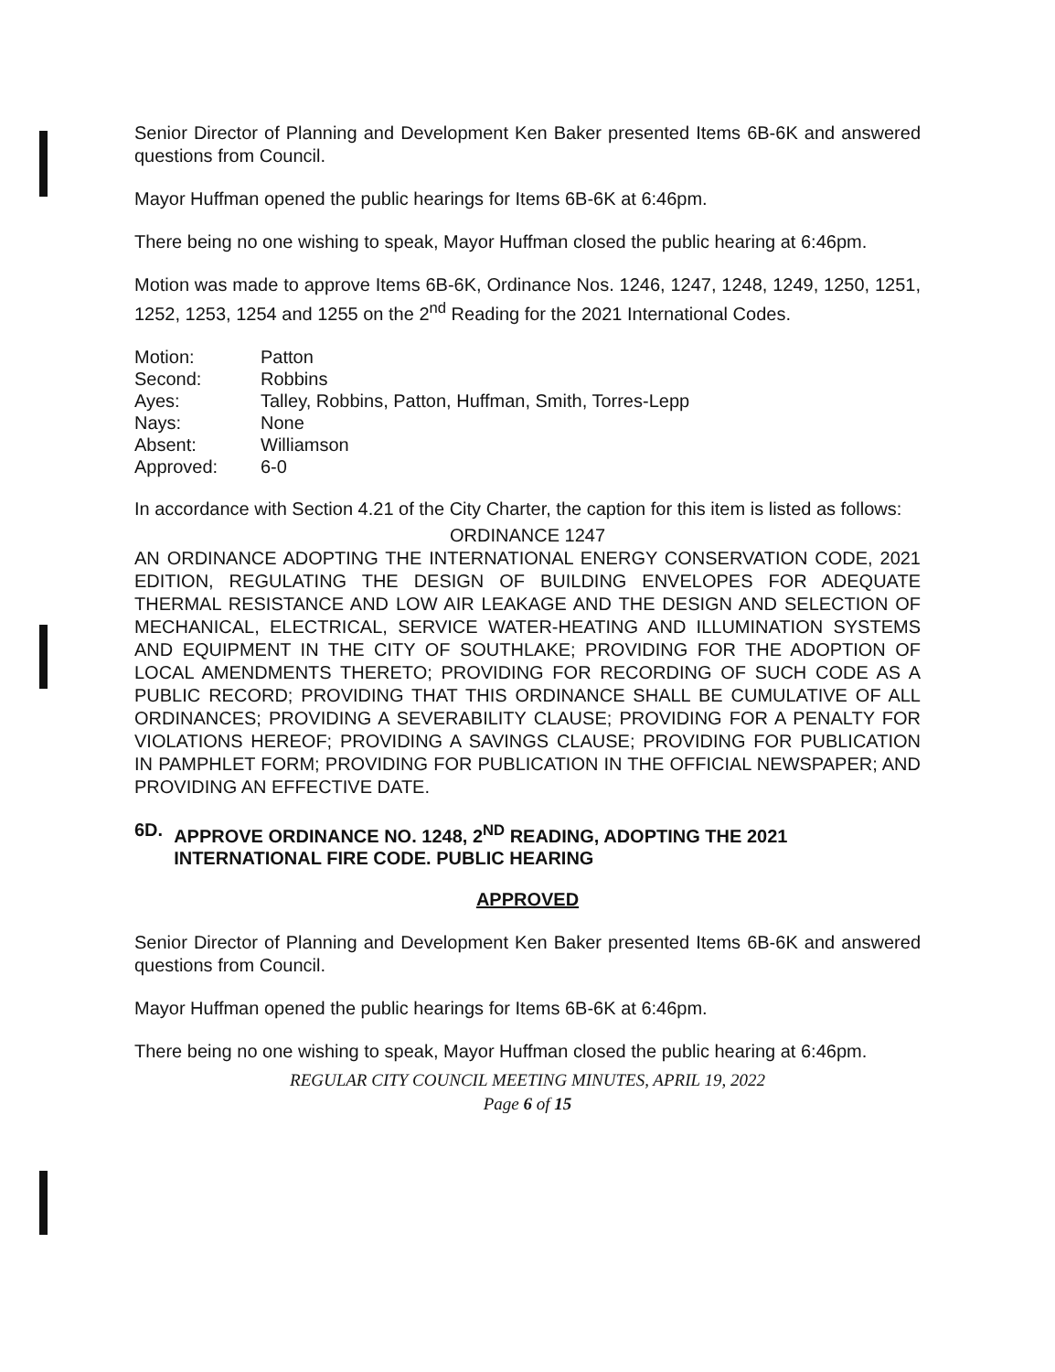Senior Director of Planning and Development Ken Baker presented Items 6B-6K and answered questions from Council.
Mayor Huffman opened the public hearings for Items 6B-6K at 6:46pm.
There being no one wishing to speak, Mayor Huffman closed the public hearing at 6:46pm.
Motion was made to approve Items 6B-6K, Ordinance Nos. 1246, 1247, 1248, 1249, 1250, 1251, 1252, 1253, 1254 and 1255 on the 2<sup>nd</sup> Reading for the 2021 International Codes.
| Motion: | Patton |
| Second: | Robbins |
| Ayes: | Talley, Robbins, Patton, Huffman, Smith, Torres-Lepp |
| Nays: | None |
| Absent: | Williamson |
| Approved: | 6-0 |
In accordance with Section 4.21 of the City Charter, the caption for this item is listed as follows:
ORDINANCE 1247
AN ORDINANCE ADOPTING THE INTERNATIONAL ENERGY CONSERVATION CODE, 2021 EDITION, REGULATING THE DESIGN OF BUILDING ENVELOPES FOR ADEQUATE THERMAL RESISTANCE AND LOW AIR LEAKAGE AND THE DESIGN AND SELECTION OF MECHANICAL, ELECTRICAL, SERVICE WATER-HEATING AND ILLUMINATION SYSTEMS AND EQUIPMENT IN THE CITY OF SOUTHLAKE; PROVIDING FOR THE ADOPTION OF LOCAL AMENDMENTS THERETO; PROVIDING FOR RECORDING OF SUCH CODE AS A PUBLIC RECORD; PROVIDING THAT THIS ORDINANCE SHALL BE CUMULATIVE OF ALL ORDINANCES; PROVIDING A SEVERABILITY CLAUSE; PROVIDING FOR A PENALTY FOR VIOLATIONS HEREOF; PROVIDING A SAVINGS CLAUSE; PROVIDING FOR PUBLICATION IN PAMPHLET FORM; PROVIDING FOR PUBLICATION IN THE OFFICIAL NEWSPAPER; AND PROVIDING AN EFFECTIVE DATE.
6D. APPROVE ORDINANCE NO. 1248, 2<sup>ND</sup> READING, ADOPTING THE 2021 INTERNATIONAL FIRE CODE. PUBLIC HEARING
APPROVED
Senior Director of Planning and Development Ken Baker presented Items 6B-6K and answered questions from Council.
Mayor Huffman opened the public hearings for Items 6B-6K at 6:46pm.
There being no one wishing to speak, Mayor Huffman closed the public hearing at 6:46pm.
REGULAR CITY COUNCIL MEETING MINUTES, APRIL 19, 2022
Page 6 of 15